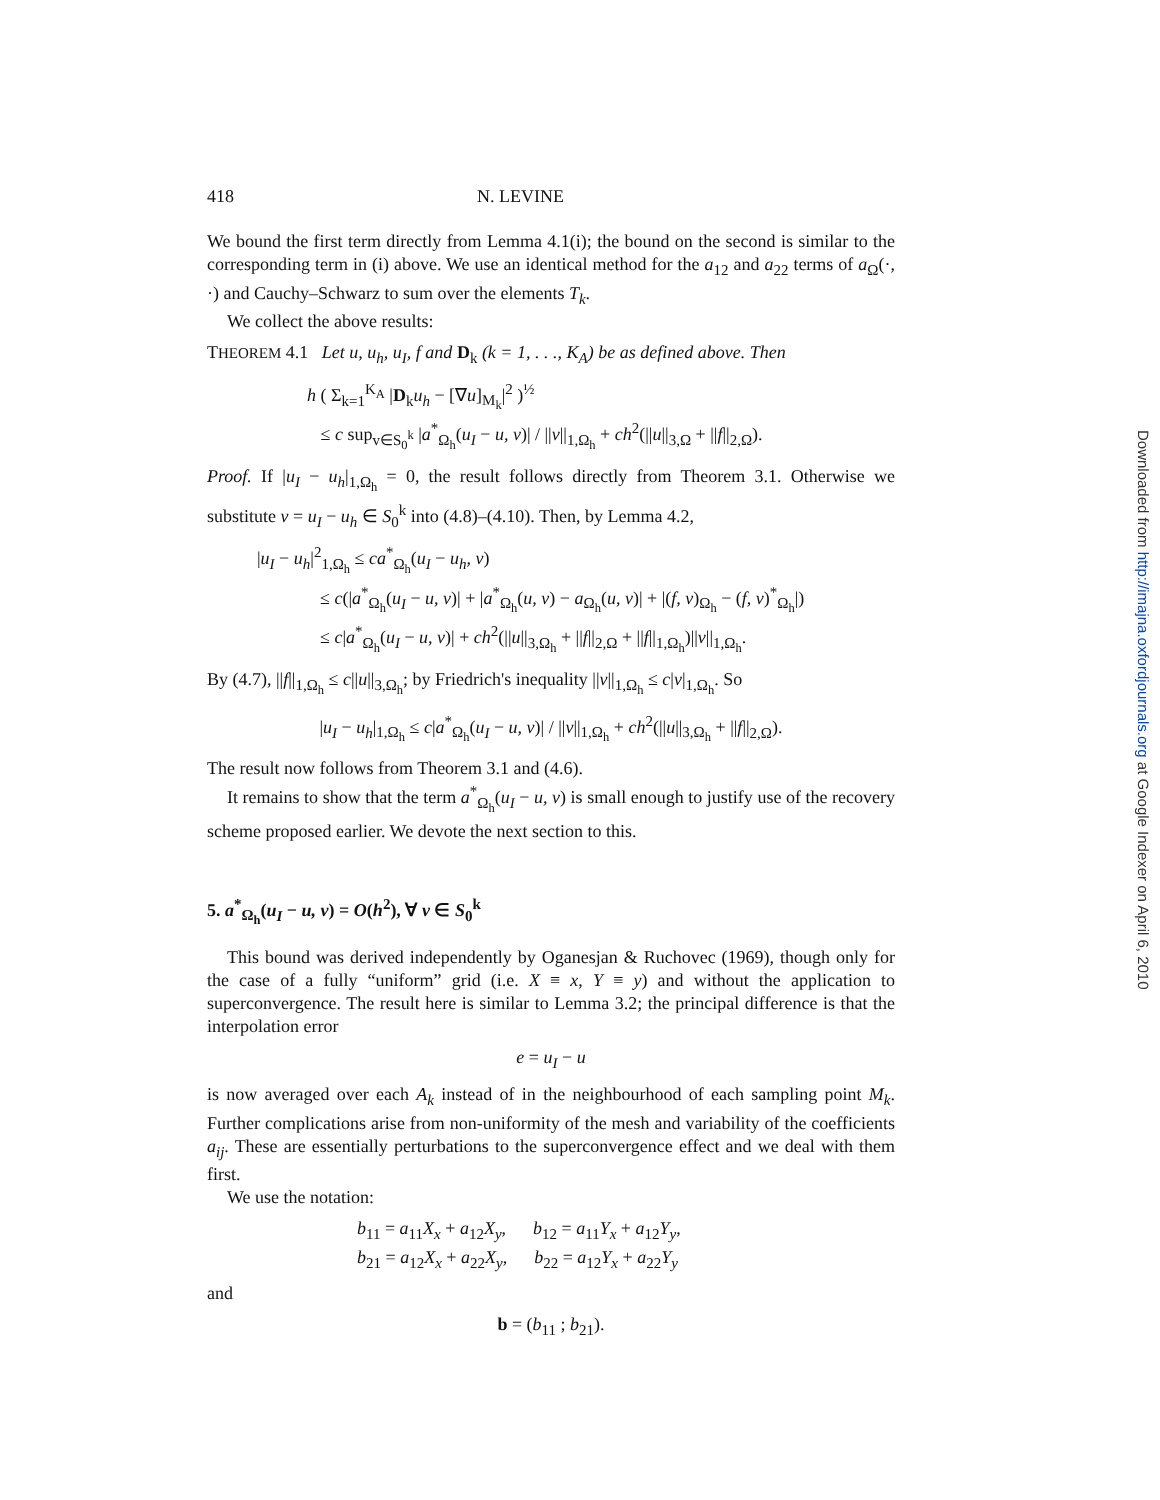418 N. LEVINE
We bound the first term directly from Lemma 4.1(i); the bound on the second is similar to the corresponding term in (i) above. We use an identical method for the a<sub>12</sub> and a<sub>22</sub> terms of a<sub>Ω</sub>(·, ·) and Cauchy–Schwarz to sum over the elements T<sub>k</sub>.
We collect the above results:
THEOREM 4.1 Let u, u<sub>h</sub>, u<sub>I</sub>, f and D<sub>k</sub> (k = 1, . . ., K<sub>A</sub>) be as defined above. Then
h ( Σ<sub>k=1</sub><sup>K<sub>A</sub></sup> |D<sub>k</sub>u<sub>h</sub> − [∇u]<sub>M<sub>k</sub></sub>|<sup>2</sup> )<sup>½</sup>
≤ c sup<sub>v∈S<sub>0</sub><sup>k</sup></sub> |a<sup>*</sup><sub>Ω<sub>h</sub></sub>(u<sub>I</sub> − u, v)| / ||v||<sub>1,Ω<sub>h</sub></sub> + ch<sup>2</sup>(||u||<sub>3,Ω</sub> + ||f||<sub>2,Ω</sub>).
Proof. If |u<sub>I</sub> − u<sub>h</sub>|<sub>1,Ω<sub>h</sub></sub> = 0, the result follows directly from Theorem 3.1. Otherwise we substitute v = u<sub>I</sub> − u<sub>h</sub> ∈ S<sub>0</sub><sup>k</sup> into (4.8)–(4.10). Then, by Lemma 4.2,
|u<sub>I</sub> − u<sub>h</sub>|<sup>2</sup><sub>1,Ω<sub>h</sub></sub> ≤ ca<sup>*</sup><sub>Ω<sub>h</sub></sub>(u<sub>I</sub> − u<sub>h</sub>, v)
≤ c(|a<sup>*</sup><sub>Ω<sub>h</sub></sub>(u<sub>I</sub> − u, v)| + |a<sup>*</sup><sub>Ω<sub>h</sub></sub>(u, v) − a<sub>Ω<sub>h</sub></sub>(u, v)| + |(f, v)<sub>Ω<sub>h</sub></sub> − (f, v)<sup>*</sup><sub>Ω<sub>h</sub></sub>|)
≤ c|a<sup>*</sup><sub>Ω<sub>h</sub></sub>(u<sub>I</sub> − u, v)| + ch<sup>2</sup>(||u||<sub>3,Ω<sub>h</sub></sub> + ||f||<sub>2,Ω</sub> + ||f||<sub>1,Ω<sub>h</sub></sub>)||v||<sub>1,Ω<sub>h</sub></sub>.
By (4.7), ||f||<sub>1,Ω<sub>h</sub></sub> ≤ c||u||<sub>3,Ω<sub>h</sub></sub>; by Friedrich's inequality ||v||<sub>1,Ω<sub>h</sub></sub> ≤ c|v|<sub>1,Ω<sub>h</sub></sub>. So
|u<sub>I</sub> − u<sub>h</sub>|<sub>1,Ω<sub>h</sub></sub> ≤ c|a<sup>*</sup><sub>Ω<sub>h</sub></sub>(u<sub>I</sub> − u, v)| / ||v||<sub>1,Ω<sub>h</sub></sub> + ch<sup>2</sup>(||u||<sub>3,Ω<sub>h</sub></sub> + ||f||<sub>2,Ω</sub>).
The result now follows from Theorem 3.1 and (4.6).
It remains to show that the term a<sup>*</sup><sub>Ω<sub>h</sub></sub>(u<sub>I</sub> − u, v) is small enough to justify use of the recovery scheme proposed earlier. We devote the next section to this.
5. a<sup>*</sup><sub>Ω<sub>h</sub></sub>(u<sub>I</sub> − u, v) = O(h<sup>2</sup>), ∀ v ∈ S<sub>0</sub><sup>k</sup>
This bound was derived independently by Oganesjan & Ruchovec (1969), though only for the case of a fully “uniform” grid (i.e. X ≡ x, Y ≡ y) and without the application to superconvergence. The result here is similar to Lemma 3.2; the principal difference is that the interpolation error
e = u<sub>I</sub> − u
is now averaged over each A<sub>k</sub> instead of in the neighbourhood of each sampling point M<sub>k</sub>. Further complications arise from non-uniformity of the mesh and variability of the coefficients a<sub>ij</sub>. These are essentially perturbations to the superconvergence effect and we deal with them first.
We use the notation:
b<sub>11</sub> = a<sub>11</sub>X<sub>x</sub> + a<sub>12</sub>X<sub>y</sub>, b<sub>12</sub> = a<sub>11</sub>Y<sub>x</sub> + a<sub>12</sub>Y<sub>y</sub>,
b<sub>21</sub> = a<sub>12</sub>X<sub>x</sub> + a<sub>22</sub>X<sub>y</sub>, b<sub>22</sub> = a<sub>12</sub>Y<sub>x</sub> + a<sub>22</sub>Y<sub>y</sub>
and
b = (b<sub>11</sub> ; b<sub>21</sub>).
Downloaded from http://imajna.oxfordjournals.org at Google Indexer on April 6, 2010